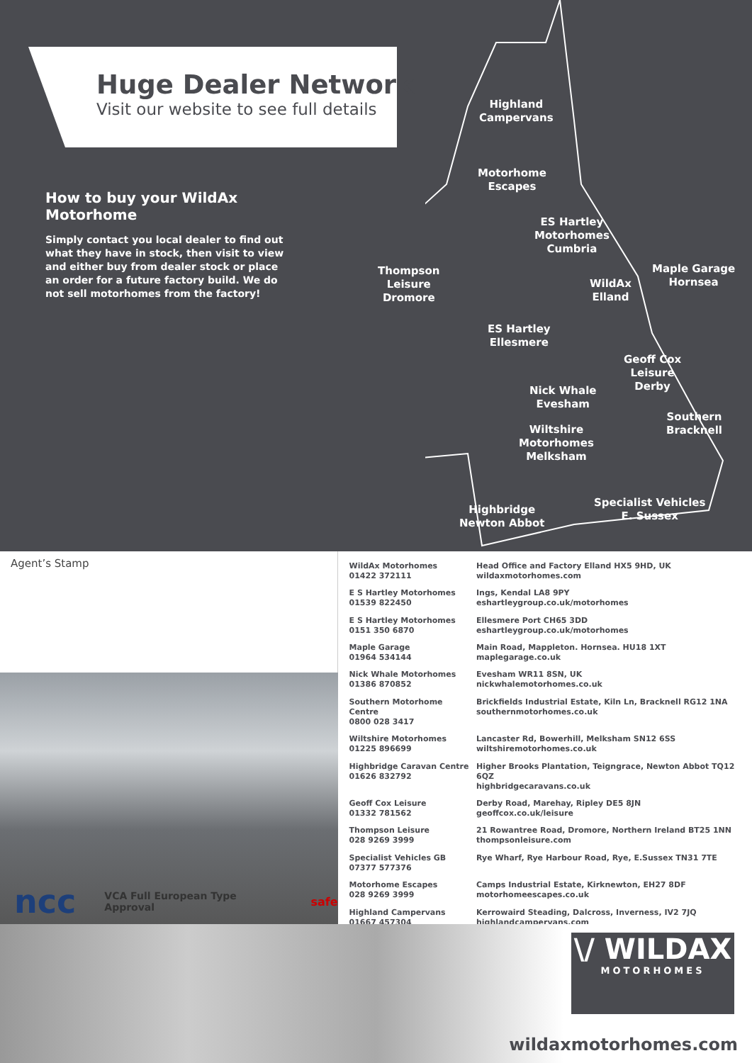Huge Dealer Network
Visit our website to see full details
How to buy your WildAx Motorhome
Simply contact you local dealer to find out what they have in stock, then visit to view and either buy from dealer stock or place an order for a future factory build. We do not sell motorhomes from the factory!
Highland
Campervans
Motorhome
Escapes
ES Hartley
Motorhomes
Cumbria
Thompson
Leisure
Dromore
WildAx
Elland
Maple Garage
Hornsea
ES Hartley
Ellesmere
Geoff Cox
Leisure
Derby
Nick Whale
Evesham
Southern
Bracknell
Wiltshire
Motorhomes
Melksham
Specialist Vehicles
E. Sussex
Highbridge
Newton Abbot
Agent’s Stamp
ncc VCA Full European Type Approval safe
| WildAx Motorhomes 01422 372111 | Head Office and Factory Elland HX5 9HD, UK wildaxmotorhomes.com |
| E S Hartley Motorhomes 01539 822450 | Ings, Kendal LA8 9PY eshartleygroup.co.uk/motorhomes |
| E S Hartley Motorhomes 0151 350 6870 | Ellesmere Port CH65 3DD eshartleygroup.co.uk/motorhomes |
| Maple Garage 01964 534144 | Main Road, Mappleton. Hornsea. HU18 1XT maplegarage.co.uk |
| Nick Whale Motorhomes 01386 870852 | Evesham WR11 8SN, UK nickwhalemotorhomes.co.uk |
| Southern Motorhome Centre 0800 028 3417 | Brickfields Industrial Estate, Kiln Ln, Bracknell RG12 1NA southernmotorhomes.co.uk |
| Wiltshire Motorhomes 01225 896699 | Lancaster Rd, Bowerhill, Melksham SN12 6SS wiltshiremotorhomes.co.uk |
| Highbridge Caravan Centre 01626 832792 | Higher Brooks Plantation, Teigngrace, Newton Abbot TQ12 6QZ highbridgecaravans.co.uk |
| Geoff Cox Leisure 01332 781562 | Derby Road, Marehay, Ripley DE5 8JN geoffcox.co.uk/leisure |
| Thompson Leisure 028 9269 3999 | 21 Rowantree Road, Dromore, Northern Ireland BT25 1NN thompsonleisure.com |
| Specialist Vehicles GB 07377 577376 | Rye Wharf, Rye Harbour Road, Rye, E.Sussex TN31 7TE |
| Motorhome Escapes 028 9269 3999 | Camps Industrial Estate, Kirknewton, EH27 8DF motorhomeescapes.co.uk |
| Highland Campervans 01667 457304 | Kerrowaird Steading, Dalcross, Inverness, IV2 7JQ highlandcampervans.com |
\/ WILDAX
MOTORHOMES
wildaxmotorhomes.com